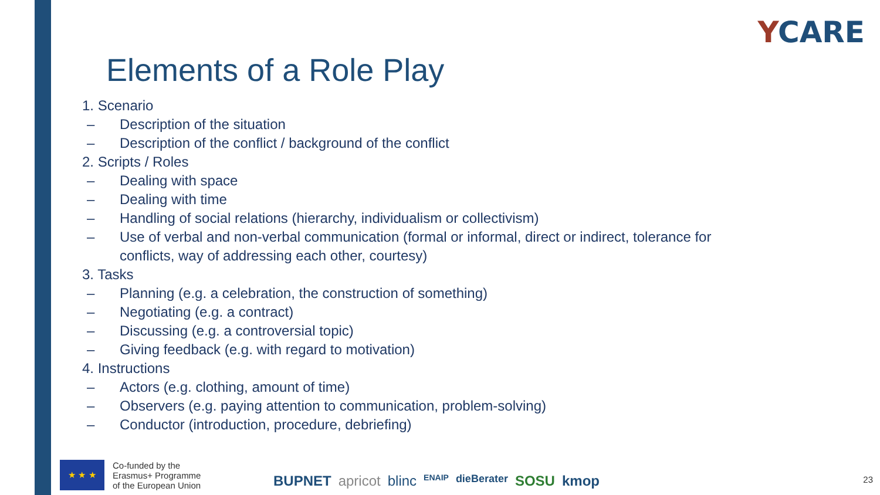YCARE
Elements of a Role Play
1. Scenario
– Description of the situation
– Description of the conflict / background of the conflict
2. Scripts / Roles
– Dealing with space
– Dealing with time
– Handling of social relations (hierarchy, individualism or collectivism)
– Use of verbal and non-verbal communication (formal or informal, direct or indirect, tolerance for conflicts, way of addressing each other, courtesy)
3. Tasks
– Planning (e.g. a celebration, the construction of something)
– Negotiating (e.g. a contract)
– Discussing (e.g. a controversial topic)
– Giving feedback (e.g. with regard to motivation)
4. Instructions
– Actors (e.g. clothing, amount of time)
– Observers (e.g. paying attention to communication, problem-solving)
– Conductor (introduction, procedure, debriefing)
★ ★ ★
Co-funded by the
Erasmus+ Programme
of the European Union
BUPNET apricot blinc ENAIP dieBerater SOSU kmop
23